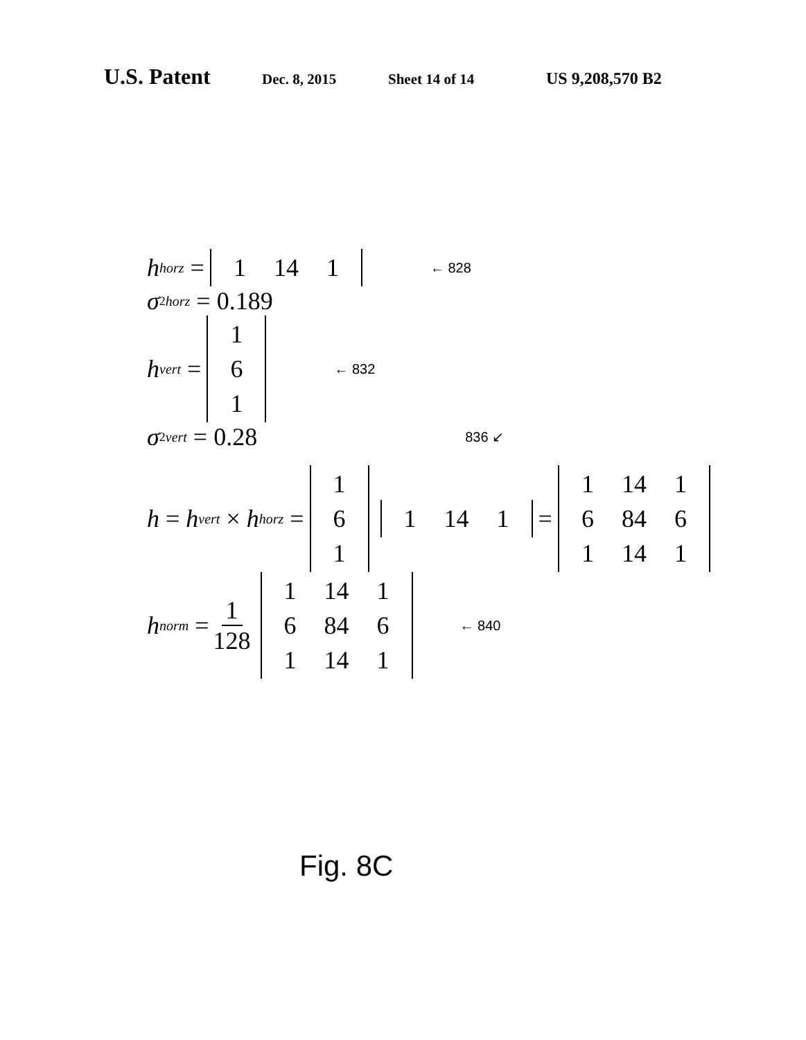U.S. Patent Dec. 8, 2015 Sheet 14 of 14 US 9,208,570 B2
h<sub>horz</sub> =
| 1 | 14 | 1 |
← 828
σ<sup>2</sup><sub>horz</sub> = 0.189
h<sub>vert</sub> =
| 1 |
| 6 |
| 1 |
← 832
σ<sup>2</sup><sub>vert</sub> = 0.28 836 ↙
h = h<sub>vert</sub> × h<sub>horz</sub> =
| 1 |
| 6 |
| 1 |
| 1 | 14 | 1 |
=
| 1 | 14 | 1 |
| 6 | 84 | 6 |
| 1 | 14 | 1 |
h<sub>norm</sub> = 1 128
| 1 | 14 | 1 |
| 6 | 84 | 6 |
| 1 | 14 | 1 |
← 840
Fig. 8C